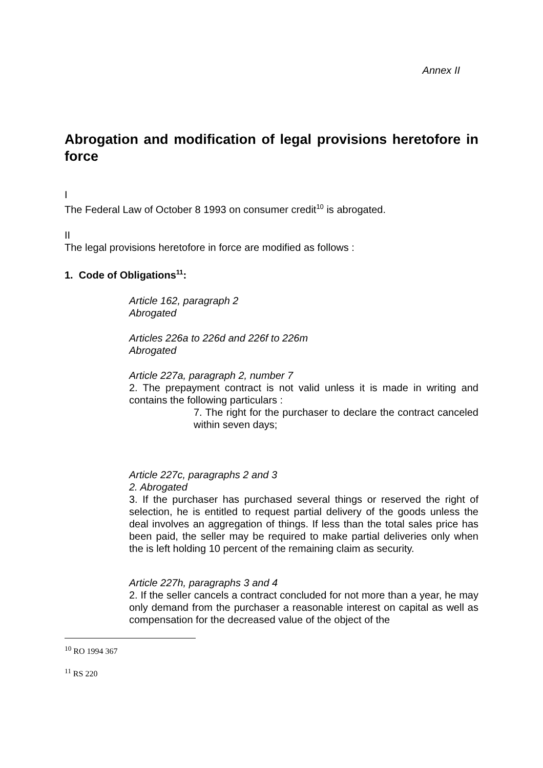Annex II
Abrogation and modification of legal provisions heretofore in force
I
The Federal Law of October 8 1993 on consumer credit<sup>10</sup> is abrogated.
II
The legal provisions heretofore in force are modified as follows :
1. Code of Obligations<sup>11</sup>:
Article 162, paragraph 2
Abrogated
Articles 226a to 226d and 226f to 226m
Abrogated
Article 227a, paragraph 2, number 7
2. The prepayment contract is not valid unless it is made in writing and contains the following particulars :
7. The right for the purchaser to declare the contract canceled within seven days;
Article 227c, paragraphs 2 and 3
2. Abrogated
3. If the purchaser has purchased several things or reserved the right of selection, he is entitled to request partial delivery of the goods unless the deal involves an aggregation of things. If less than the total sales price has been paid, the seller may be required to make partial deliveries only when the is left holding 10 percent of the remaining claim as security.
Article 227h, paragraphs 3 and 4
2. If the seller cancels a contract concluded for not more than a year, he may only demand from the purchaser a reasonable interest on capital as well as compensation for the decreased value of the object of the
<sup>10</sup> RO 1994 367
<sup>11</sup> RS 220